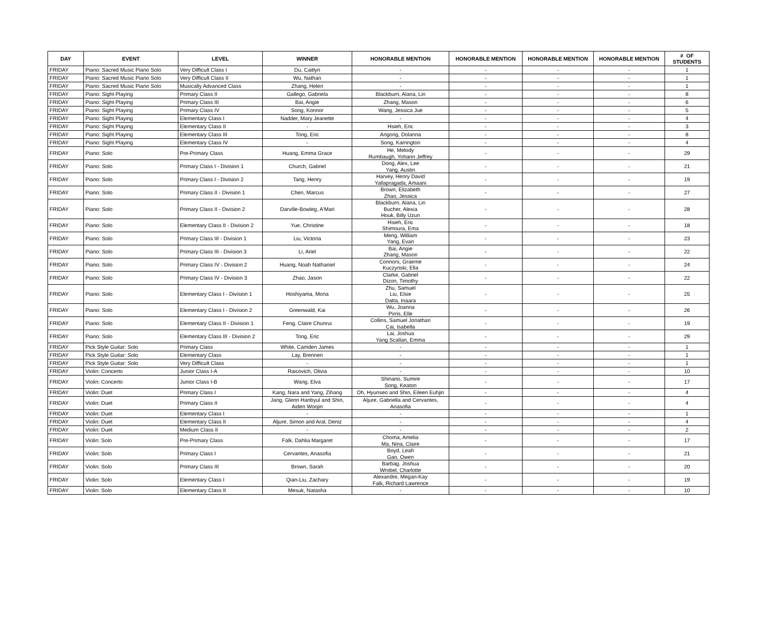| DAY | EVENT | LEVEL | WINNER | HONORABLE MENTION | HONORABLE MENTION | HONORABLE MENTION | HONORABLE MENTION | # OF STUDENTS |
| --- | --- | --- | --- | --- | --- | --- | --- | --- |
| FRIDAY | Piano: Sacred Music Piano Solo | Very Difficult Class I | Du, Caitlyn | - | - | - | - | 1 |
| FRIDAY | Piano: Sacred Music Piano Solo | Very Difficult Class II | Wu, Nathan | - | - | - | - | 1 |
| FRIDAY | Piano: Sacred Music Piano Solo | Musically Advanced Class | Zhang, Helen | - | - | - | - | 1 |
| FRIDAY | Piano: Sight Playing | Primary Class II | Gallego, Gabriela | Blackburn, Alana, Lin | - | - | - | 8 |
| FRIDAY | Piano: Sight Playing | Primary Class III | Bai, Angie | Zhang, Mason | - | - | - | 6 |
| FRIDAY | Piano: Sight Playing | Primary Class IV | Song, Konnor | Wang, Jessica Jue | - | - | - | 5 |
| FRIDAY | Piano: Sight Playing | Elementary Class I | Nadder, Mary Jeanette | - | - | - | - | 4 |
| FRIDAY | Piano: Sight Playing | Elementary Class II | - | Hsieh, Eric | - | - | - | 3 |
| FRIDAY | Piano: Sight Playing | Elementary Class III | Tong, Eric | Arigong, Dolanna | - | - | - | 8 |
| FRIDAY | Piano: Sight Playing | Elementary Class IV | - | Song, Karrington | - | - | - | 4 |
| FRIDAY | Piano: Solo | Pre-Primary Class | Huang, Emma Grace | He, Melody Rumbaugh, Yohann Jeffrey | - | - | - | 29 |
| FRIDAY | Piano: Solo | Primary Class I - Division 1 | Church, Gabriel | Dong, Alex, Lee Yang, Austin | - | - | - | 21 |
| FRIDAY | Piano: Solo | Primary Class I - Division 2 | Tang, Henry | Harvey, Henry David Yallapragada, Amaani | - | - | - | 19 |
| FRIDAY | Piano: Solo | Primary Class II - Division 1 | Chen, Marcus | Brown, Elizabeth Zhao, Jessica | - | - | - | 27 |
| FRIDAY | Piano: Solo | Primary Class II - Division 2 | Darville-Bowleg, A'Mari | Blackburn, Alana, Lin Bucher, Alexia Houk, Billy Uzun | - | - | - | 28 |
| FRIDAY | Piano: Solo | Elementary Class II - Division 2 | Yue, Christine | Hsieh, Eric Shimoura, Ema | - | - | - | 18 |
| FRIDAY | Piano: Solo | Primary Class III - Division 1 | Liu, Victoria | Meng, William Yang, Evan | - | - | - | 23 |
| FRIDAY | Piano: Solo | Primary Class III - Division 3 | Li, Ariel | Bai, Angie Zhang, Mason | - | - | - | 22 |
| FRIDAY | Piano: Solo | Primary Class IV - Division 2 | Huang, Noah Nathaniel | Connors, Graeme Kuczynski, Ella | - | - | - | 24 |
| FRIDAY | Piano: Solo | Primary Class IV - Division 3 | Zhao, Jason | Clarke, Gabriel Dizon, Timothy | - | - | - | 22 |
| FRIDAY | Piano: Solo | Elementary Class I - Division 1 | Hoshiyama, Mona | Zhu, Samuel Liu, Elsie Datta, Inaara | - | - | - | 25 |
| FRIDAY | Piano: Solo | Elementary Class I - Division 2 | Greenwald, Kai | Wu, Joanna Pirris, Elle | - | - | - | 26 |
| FRIDAY | Piano: Solo | Elementary Class II - Division 1 | Feng, Claire Chunrui | Collins, Samuel Jonathan Cai, Isabella | - | - | - | 19 |
| FRIDAY | Piano: Solo | Elementary Class III - Division 2 | Tong, Eric | Lai, Joshua Yang Scallan, Emma | - | - | - | 29 |
| FRIDAY | Pick Style Guitar: Solo | Primary Class | White, Camden James | - | - | - | - | 1 |
| FRIDAY | Pick Style Guitar: Solo | Elementary Class | Lay, Brennen | - | - | - | - | 1 |
| FRIDAY | Pick Style Guitar: Solo | Very Difficult Class | - | - | - | - | - | 1 |
| FRIDAY | Violin: Concerto | Junior Class I-A | Raicovich, Olivia | - | - | - | - | 10 |
| FRIDAY | Violin: Concerto | Junior Class I-B | Wang, Elva | Shinano, Sumire Song, Keaton | - | - | - | 17 |
| FRIDAY | Violin: Duet | Primary Class I | Kang, Nara and Yang, Zihang | Oh, Hyunseo and Shin, Eileen Euhjin | - | - | - | 4 |
| FRIDAY | Violin: Duet | Primary Class II | Jang, Glenn Hanbyul and Shin, Aiden Woojin | Aljure, Gabriella and Cervantes, Anasofia | - | - | - | 4 |
| FRIDAY | Violin: Duet | Elementary Class I | - | - | - | - | - | 1 |
| FRIDAY | Violin: Duet | Elementary Class II | Aljure, Simon and Aral, Deniz | - | - | - | - | 4 |
| FRIDAY | Violin: Duet | Medium Class II | - | - | - | - | - | 2 |
| FRIDAY | Violin: Solo | Pre-Primary Class | Falk, Dahlia Margaret | Choma, Amelia Ma, Nina, Claire | - | - | - | 17 |
| FRIDAY | Violin: Solo | Primary Class I | Cervantes, Anasofia | Boyd, Leah Gao, Owen | - | - | - | 21 |
| FRIDAY | Violin: Solo | Primary Class III | Brown, Sarah | Barbag, Joshua Wrobel, Charlotte | - | - | - | 20 |
| FRIDAY | Violin: Solo | Elementary Class I | Qian-Liu, Zachary | Alexandre, Megan-Kay Falk, Richard Lawrence | - | - | - | 19 |
| FRIDAY | Violin: Solo | Elementary Class II | Mesuk, Natasha | - | - | - | - | 10 |